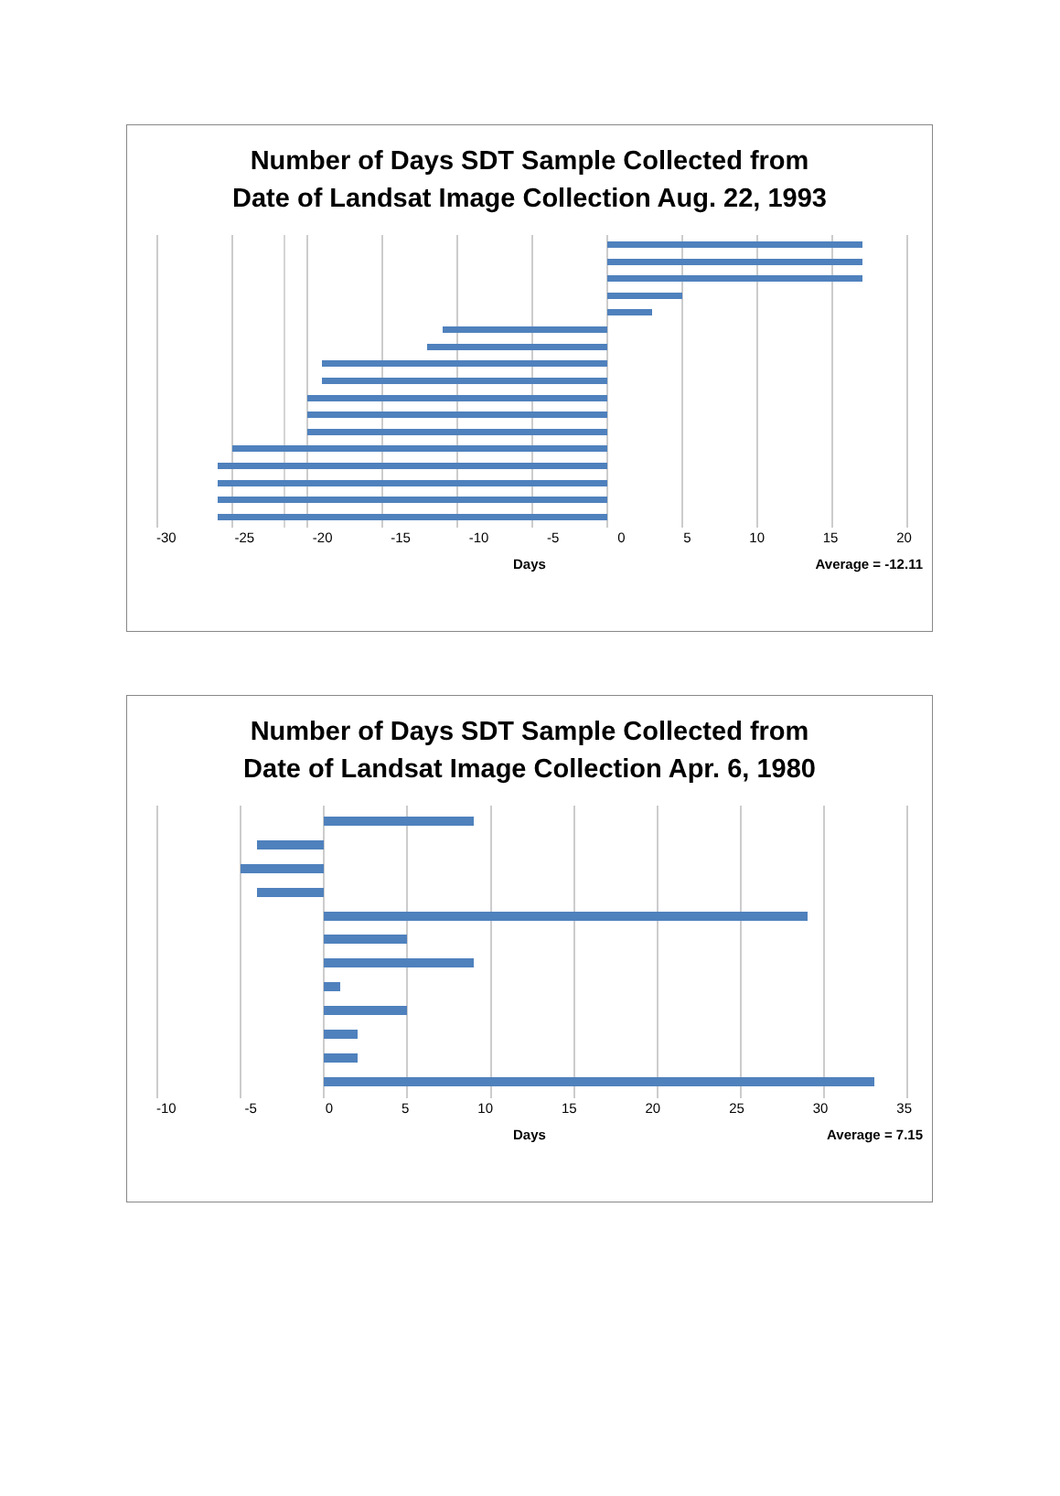Number of Days SDT Sample Collected from
Date of Landsat Image Collection Aug. 22, 1993
-30 -25 -20 -15 -10 -5 0 5 10 15 20
Days Average = -12.11
Number of Days SDT Sample Collected from
Date of Landsat Image Collection Apr. 6, 1980
-10 -5 0 5 10 15 20 25 30 35
Days Average = 7.15